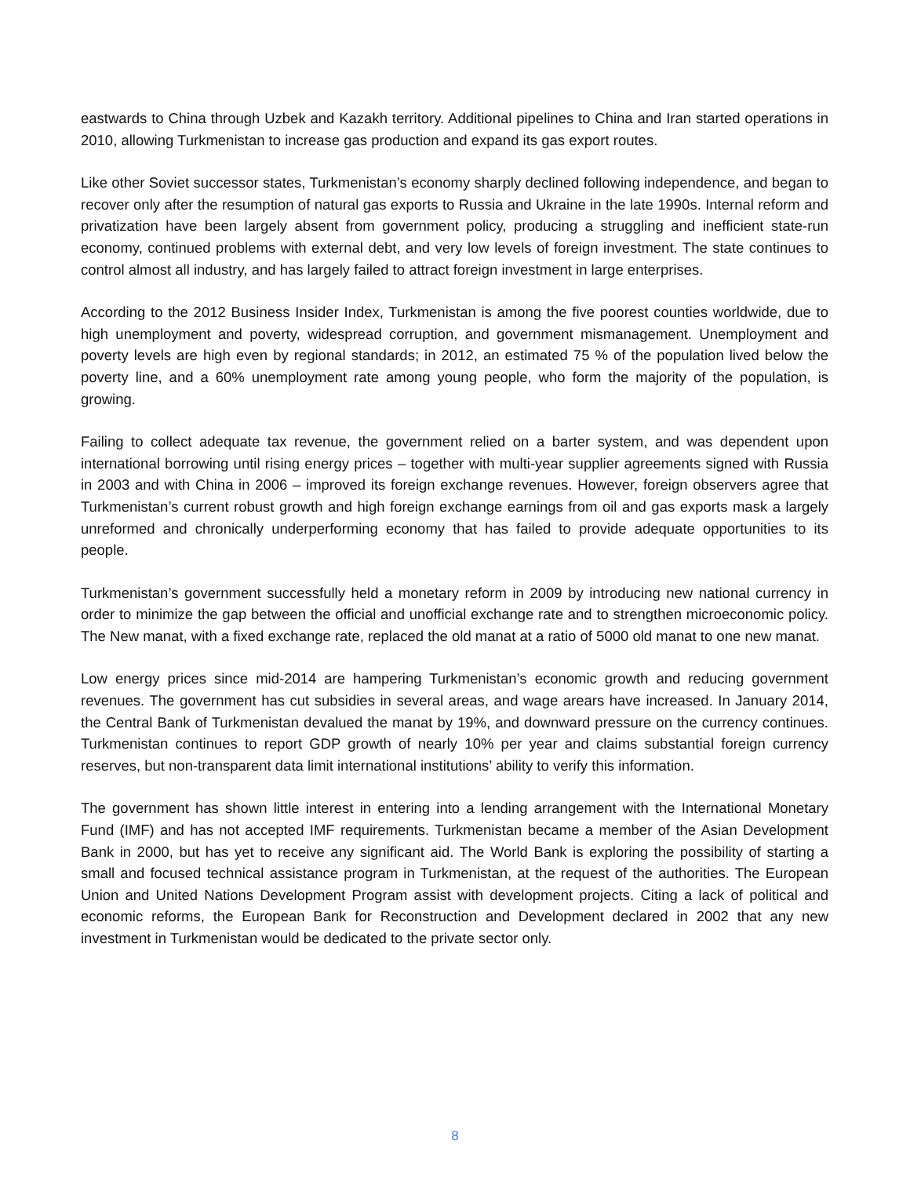eastwards to China through Uzbek and Kazakh territory. Additional pipelines to China and Iran started operations in 2010, allowing Turkmenistan to increase gas production and expand its gas export routes.
Like other Soviet successor states, Turkmenistan’s economy sharply declined following independence, and began to recover only after the resumption of natural gas exports to Russia and Ukraine in the late 1990s. Internal reform and privatization have been largely absent from government policy, producing a struggling and inefficient state-run economy, continued problems with external debt, and very low levels of foreign investment. The state continues to control almost all industry, and has largely failed to attract foreign investment in large enterprises.
According to the 2012 Business Insider Index, Turkmenistan is among the five poorest counties worldwide, due to high unemployment and poverty, widespread corruption, and government mismanagement. Unemployment and poverty levels are high even by regional standards; in 2012, an estimated 75 % of the population lived below the poverty line, and a 60% unemployment rate among young people, who form the majority of the population, is growing.
Failing to collect adequate tax revenue, the government relied on a barter system, and was dependent upon international borrowing until rising energy prices – together with multi-year supplier agreements signed with Russia in 2003 and with China in 2006 – improved its foreign exchange revenues. However, foreign observers agree that Turkmenistan’s current robust growth and high foreign exchange earnings from oil and gas exports mask a largely unreformed and chronically underperforming economy that has failed to provide adequate opportunities to its people.
Turkmenistan’s government successfully held a monetary reform in 2009 by introducing new national currency in order to minimize the gap between the official and unofficial exchange rate and to strengthen microeconomic policy. The New manat, with a fixed exchange rate, replaced the old manat at a ratio of 5000 old manat to one new manat.
Low energy prices since mid-2014 are hampering Turkmenistan’s economic growth and reducing government revenues. The government has cut subsidies in several areas, and wage arears have increased. In January 2014, the Central Bank of Turkmenistan devalued the manat by 19%, and downward pressure on the currency continues. Turkmenistan continues to report GDP growth of nearly 10% per year and claims substantial foreign currency reserves, but non-transparent data limit international institutions’ ability to verify this information.
The government has shown little interest in entering into a lending arrangement with the International Monetary Fund (IMF) and has not accepted IMF requirements. Turkmenistan became a member of the Asian Development Bank in 2000, but has yet to receive any significant aid. The World Bank is exploring the possibility of starting a small and focused technical assistance program in Turkmenistan, at the request of the authorities. The European Union and United Nations Development Program assist with development projects. Citing a lack of political and economic reforms, the European Bank for Reconstruction and Development declared in 2002 that any new investment in Turkmenistan would be dedicated to the private sector only.
8